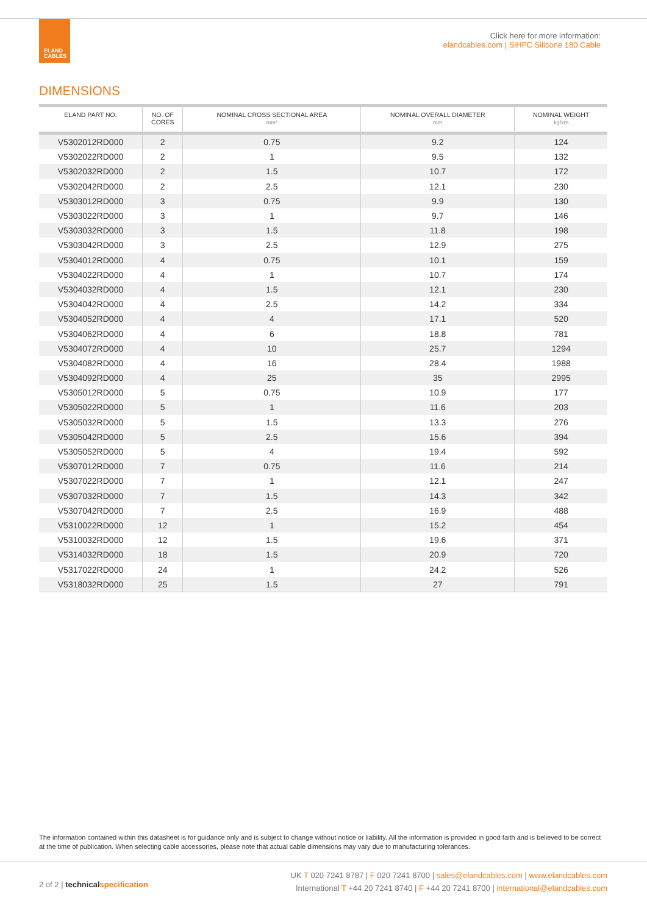ELAND
CABLES
Click here for more information:
elandcables.com | SiHFC Silicone 180 Cable
DIMENSIONS
| ELAND PART NO. | NO. OF CORES | NOMINAL CROSS SECTIONAL AREA mm² | NOMINAL OVERALL DIAMETER mm | NOMINAL WEIGHT kg/km |
| --- | --- | --- | --- | --- |
| V5302012RD000 | 2 | 0.75 | 9.2 | 124 |
| V5302022RD000 | 2 | 1 | 9.5 | 132 |
| V5302032RD000 | 2 | 1.5 | 10.7 | 172 |
| V5302042RD000 | 2 | 2.5 | 12.1 | 230 |
| V5303012RD000 | 3 | 0.75 | 9.9 | 130 |
| V5303022RD000 | 3 | 1 | 9.7 | 146 |
| V5303032RD000 | 3 | 1.5 | 11.8 | 198 |
| V5303042RD000 | 3 | 2.5 | 12.9 | 275 |
| V5304012RD000 | 4 | 0.75 | 10.1 | 159 |
| V5304022RD000 | 4 | 1 | 10.7 | 174 |
| V5304032RD000 | 4 | 1.5 | 12.1 | 230 |
| V5304042RD000 | 4 | 2.5 | 14.2 | 334 |
| V5304052RD000 | 4 | 4 | 17.1 | 520 |
| V5304062RD000 | 4 | 6 | 18.8 | 781 |
| V5304072RD000 | 4 | 10 | 25.7 | 1294 |
| V5304082RD000 | 4 | 16 | 28.4 | 1988 |
| V5304092RD000 | 4 | 25 | 35 | 2995 |
| V5305012RD000 | 5 | 0.75 | 10.9 | 177 |
| V5305022RD000 | 5 | 1 | 11.6 | 203 |
| V5305032RD000 | 5 | 1.5 | 13.3 | 276 |
| V5305042RD000 | 5 | 2.5 | 15.6 | 394 |
| V5305052RD000 | 5 | 4 | 19.4 | 592 |
| V5307012RD000 | 7 | 0.75 | 11.6 | 214 |
| V5307022RD000 | 7 | 1 | 12.1 | 247 |
| V5307032RD000 | 7 | 1.5 | 14.3 | 342 |
| V5307042RD000 | 7 | 2.5 | 16.9 | 488 |
| V5310022RD000 | 12 | 1 | 15.2 | 454 |
| V5310032RD000 | 12 | 1.5 | 19.6 | 371 |
| V5314032RD000 | 18 | 1.5 | 20.9 | 720 |
| V5317022RD000 | 24 | 1 | 24.2 | 526 |
| V5318032RD000 | 25 | 1.5 | 27 | 791 |
The information contained within this datasheet is for guidance only and is subject to change without notice or liability. All the information is provided in good faith and is believed to be correct at the time of publication. When selecting cable accessories, please note that actual cable dimensions may vary due to manufacturing tolerances.
2 of 2 | technical specification
UK T 020 7241 8787 | F 020 7241 8700 | sales@elandcables.com | www.elandcables.com
International T +44 20 7241 8740 | F +44 20 7241 8700 | international@elandcables.com